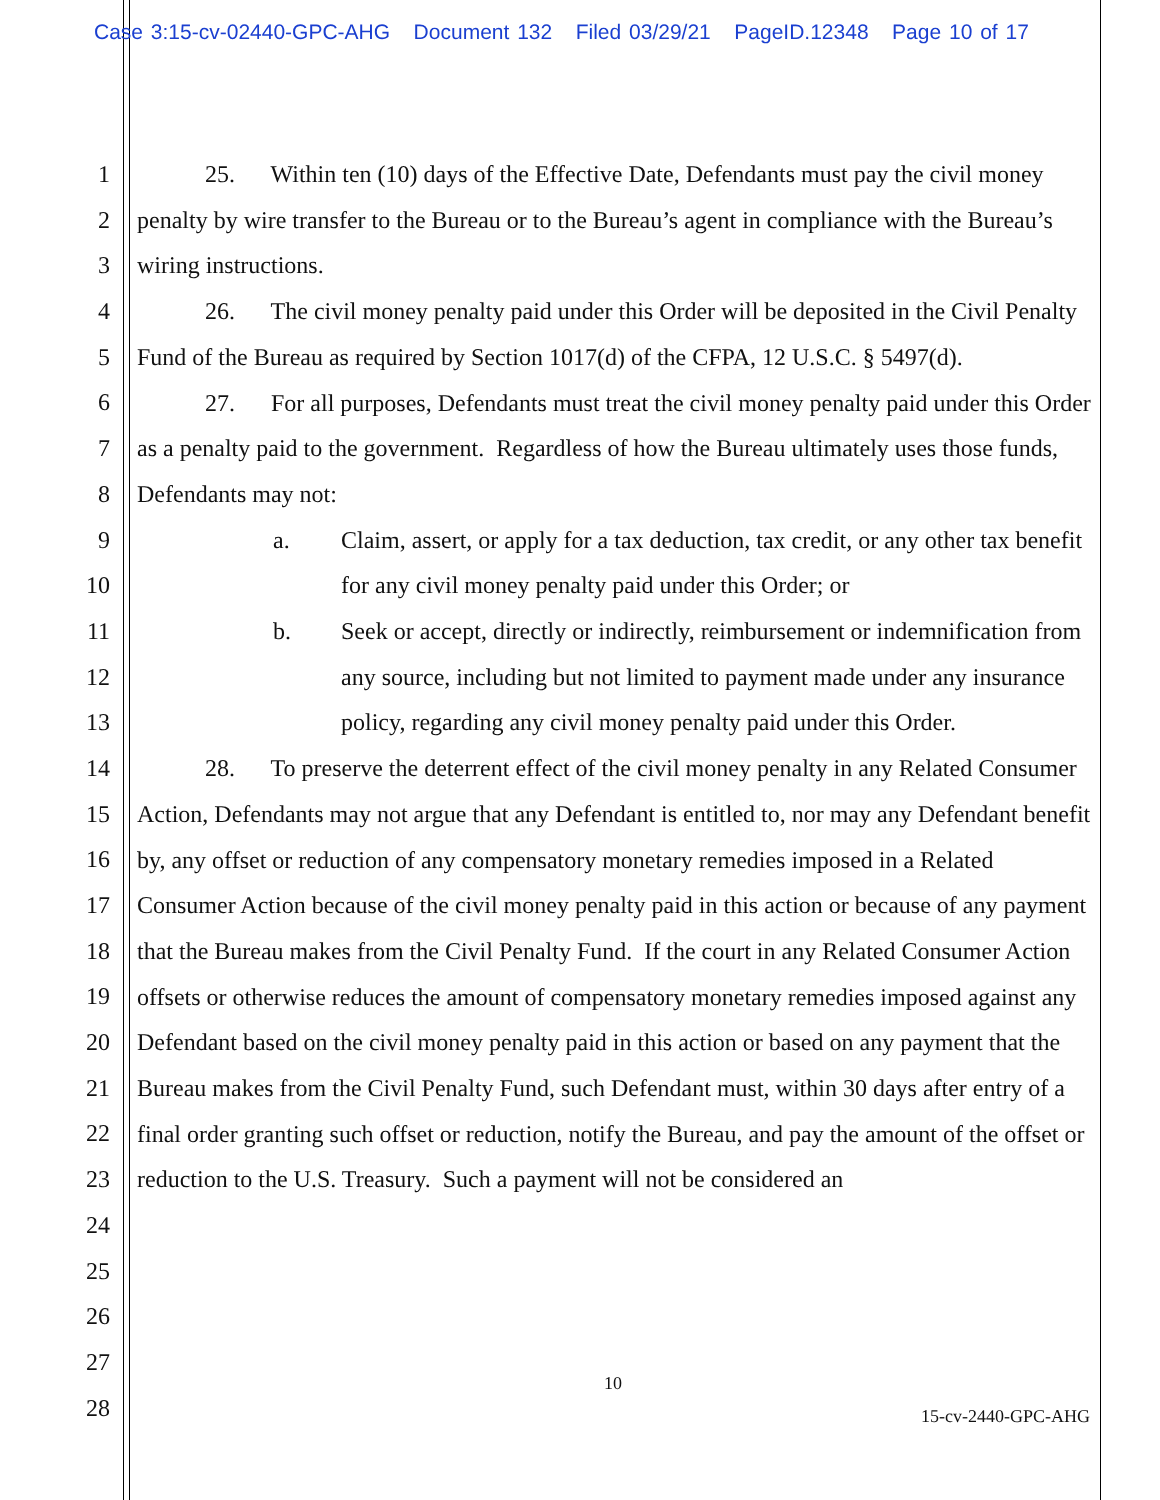Case 3:15-cv-02440-GPC-AHG Document 132 Filed 03/29/21 PageID.12348 Page 10 of 17
1
2
3
4
5
6
7
8
9
10
11
12
13
14
15
16
17
18
19
20
21
22
23
24
25
26
27
28
25. Within ten (10) days of the Effective Date, Defendants must pay the civil money penalty by wire transfer to the Bureau or to the Bureau’s agent in compliance with the Bureau’s wiring instructions.
26. The civil money penalty paid under this Order will be deposited in the Civil Penalty Fund of the Bureau as required by Section 1017(d) of the CFPA, 12 U.S.C. § 5497(d).
27. For all purposes, Defendants must treat the civil money penalty paid under this Order as a penalty paid to the government. Regardless of how the Bureau ultimately uses those funds, Defendants may not:
a. Claim, assert, or apply for a tax deduction, tax credit, or any other tax benefit for any civil money penalty paid under this Order; or
b. Seek or accept, directly or indirectly, reimbursement or indemnification from any source, including but not limited to payment made under any insurance policy, regarding any civil money penalty paid under this Order.
28. To preserve the deterrent effect of the civil money penalty in any Related Consumer Action, Defendants may not argue that any Defendant is entitled to, nor may any Defendant benefit by, any offset or reduction of any compensatory monetary remedies imposed in a Related Consumer Action because of the civil money penalty paid in this action or because of any payment that the Bureau makes from the Civil Penalty Fund. If the court in any Related Consumer Action offsets or otherwise reduces the amount of compensatory monetary remedies imposed against any Defendant based on the civil money penalty paid in this action or based on any payment that the Bureau makes from the Civil Penalty Fund, such Defendant must, within 30 days after entry of a final order granting such offset or reduction, notify the Bureau, and pay the amount of the offset or reduction to the U.S. Treasury. Such a payment will not be considered an
10
15-cv-2440-GPC-AHG